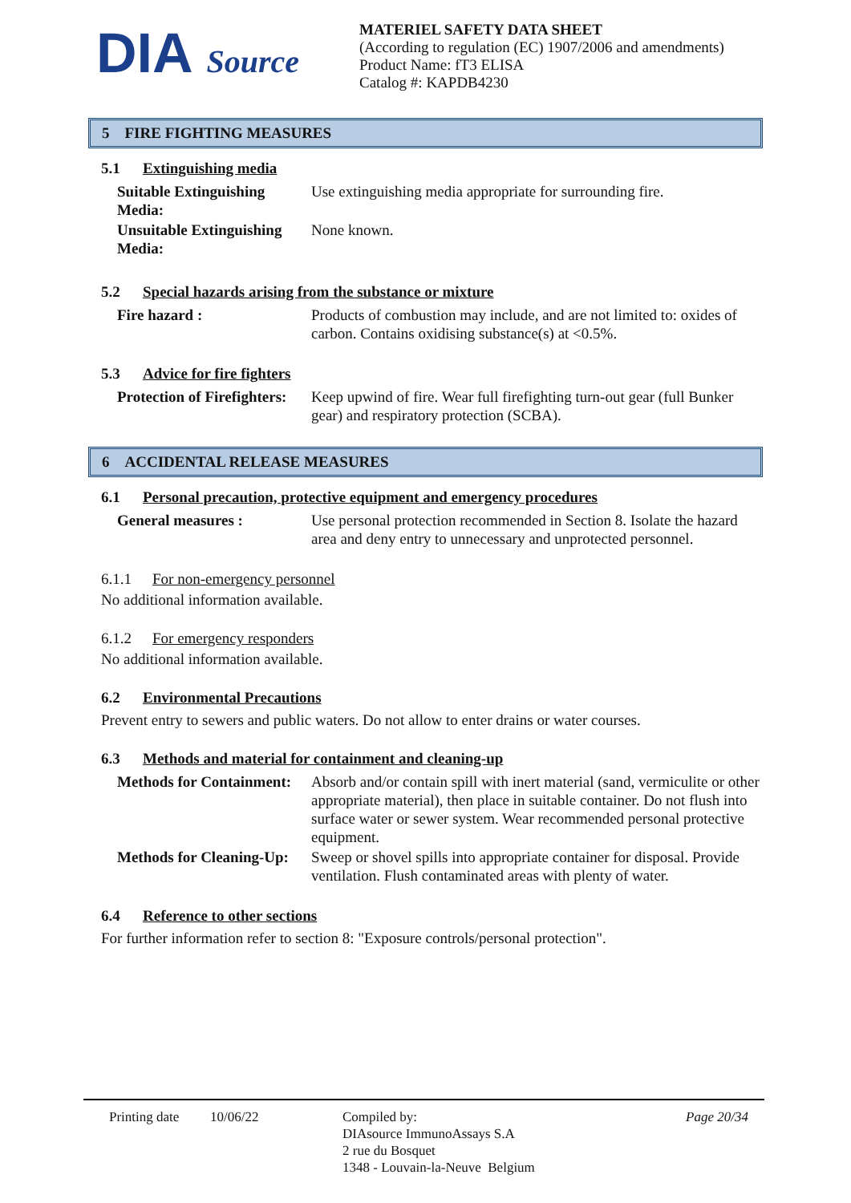DIA Source
MATERIEL SAFETY DATA SHEET
(According to regulation (EC) 1907/2006 and amendments)
Product Name: fT3 ELISA
Catalog #: KAPDB4230
5 FIRE FIGHTING MEASURES
5.1 Extinguishing media
| Suitable Extinguishing Media: | Use extinguishing media appropriate for surrounding fire. |
| Unsuitable Extinguishing Media: | None known. |
5.2 Special hazards arising from the substance or mixture
| Fire hazard : | Products of combustion may include, and are not limited to: oxides of carbon. Contains oxidising substance(s) at <0.5%. |
5.3 Advice for fire fighters
| Protection of Firefighters: | Keep upwind of fire. Wear full firefighting turn-out gear (full Bunker gear) and respiratory protection (SCBA). |
6 ACCIDENTAL RELEASE MEASURES
6.1 Personal precaution, protective equipment and emergency procedures
| General measures : | Use personal protection recommended in Section 8. Isolate the hazard area and deny entry to unnecessary and unprotected personnel. |
6.1.1 For non-emergency personnel
No additional information available.
6.1.2 For emergency responders
No additional information available.
6.2 Environmental Precautions
Prevent entry to sewers and public waters. Do not allow to enter drains or water courses.
6.3 Methods and material for containment and cleaning-up
| Methods for Containment: | Absorb and/or contain spill with inert material (sand, vermiculite or other appropriate material), then place in suitable container. Do not flush into surface water or sewer system. Wear recommended personal protective equipment. |
| Methods for Cleaning-Up: | Sweep or shovel spills into appropriate container for disposal. Provide ventilation. Flush contaminated areas with plenty of water. |
6.4 Reference to other sections
For further information refer to section 8: "Exposure controls/personal protection".
Printing date
10/06/22 Compiled by:
DIAsource ImmunoAssays S.A
2 rue du Bosquet
1348 - Louvain-la-Neuve Belgium
Page 20/34